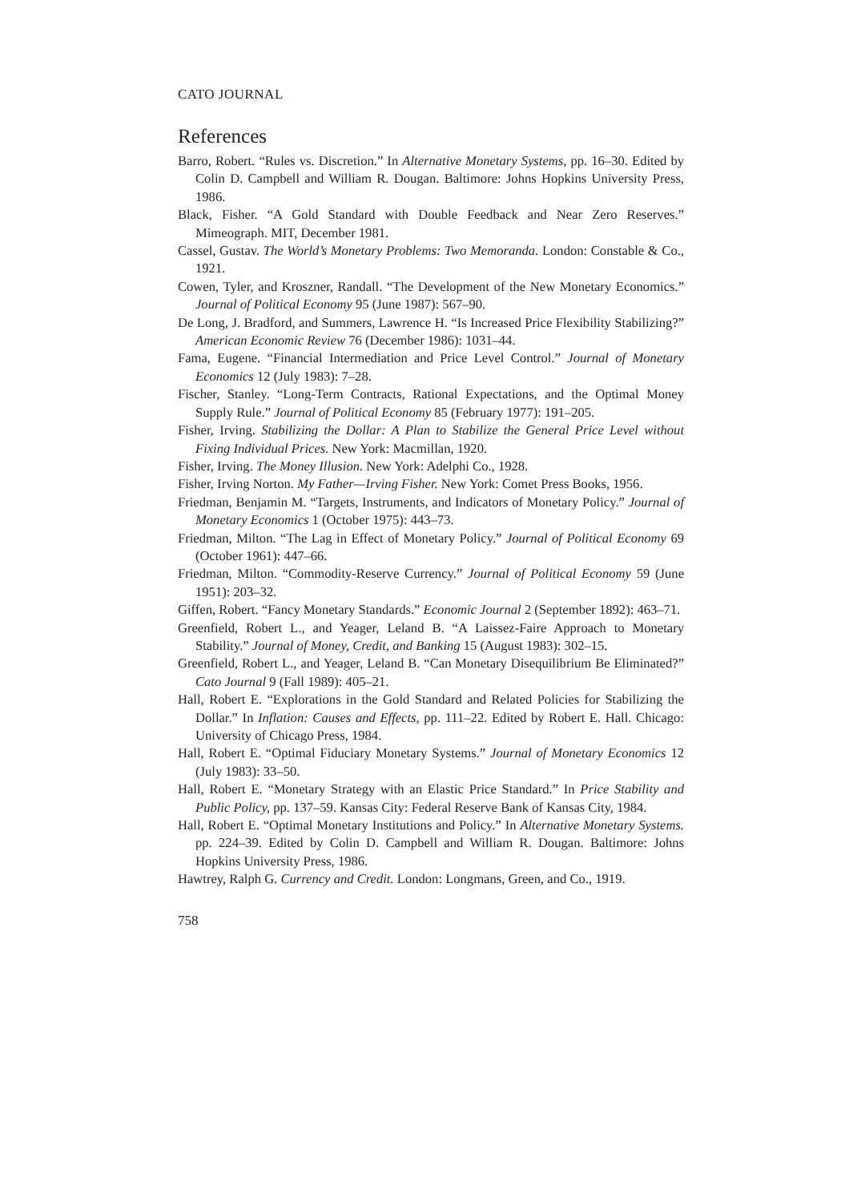CATO JOURNAL
References
Barro, Robert. “Rules vs. Discretion.” In Alternative Monetary Systems, pp. 16–30. Edited by Colin D. Campbell and William R. Dougan. Baltimore: Johns Hopkins University Press, 1986.
Black, Fisher. “A Gold Standard with Double Feedback and Near Zero Reserves.” Mimeograph. MIT, December 1981.
Cassel, Gustav. The World’s Monetary Problems: Two Memoranda. London: Constable & Co., 1921.
Cowen, Tyler, and Kroszner, Randall. “The Development of the New Monetary Economics.” Journal of Political Economy 95 (June 1987): 567–90.
De Long, J. Bradford, and Summers, Lawrence H. “Is Increased Price Flexibility Stabilizing?” American Economic Review 76 (December 1986): 1031–44.
Fama, Eugene. “Financial Intermediation and Price Level Control.” Journal of Monetary Economics 12 (July 1983): 7–28.
Fischer, Stanley. “Long-Term Contracts, Rational Expectations, and the Optimal Money Supply Rule.” Journal of Political Economy 85 (February 1977): 191–205.
Fisher, Irving. Stabilizing the Dollar: A Plan to Stabilize the General Price Level without Fixing Individual Prices. New York: Macmillan, 1920.
Fisher, Irving. The Money Illusion. New York: Adelphi Co., 1928.
Fisher, Irving Norton. My Father—Irving Fisher. New York: Comet Press Books, 1956.
Friedman, Benjamin M. “Targets, Instruments, and Indicators of Monetary Policy.” Journal of Monetary Economics 1 (October 1975): 443–73.
Friedman, Milton. “The Lag in Effect of Monetary Policy.” Journal of Political Economy 69 (October 1961): 447–66.
Friedman, Milton. “Commodity-Reserve Currency.” Journal of Political Economy 59 (June 1951): 203–32.
Giffen, Robert. “Fancy Monetary Standards.” Economic Journal 2 (September 1892): 463–71.
Greenfield, Robert L., and Yeager, Leland B. “A Laissez-Faire Approach to Monetary Stability.” Journal of Money, Credit, and Banking 15 (August 1983): 302–15.
Greenfield, Robert L., and Yeager, Leland B. “Can Monetary Disequilibrium Be Eliminated?” Cato Journal 9 (Fall 1989): 405–21.
Hall, Robert E. “Explorations in the Gold Standard and Related Policies for Stabilizing the Dollar.” In Inflation: Causes and Effects, pp. 111–22. Edited by Robert E. Hall. Chicago: University of Chicago Press, 1984.
Hall, Robert E. “Optimal Fiduciary Monetary Systems.” Journal of Monetary Economics 12 (July 1983): 33–50.
Hall, Robert E. “Monetary Strategy with an Elastic Price Standard.” In Price Stability and Public Policy, pp. 137–59. Kansas City: Federal Reserve Bank of Kansas City, 1984.
Hall, Robert E. “Optimal Monetary Institutions and Policy.” In Alternative Monetary Systems. pp. 224–39. Edited by Colin D. Campbell and William R. Dougan. Baltimore: Johns Hopkins University Press, 1986.
Hawtrey, Ralph G. Currency and Credit. London: Longmans, Green, and Co., 1919.
758